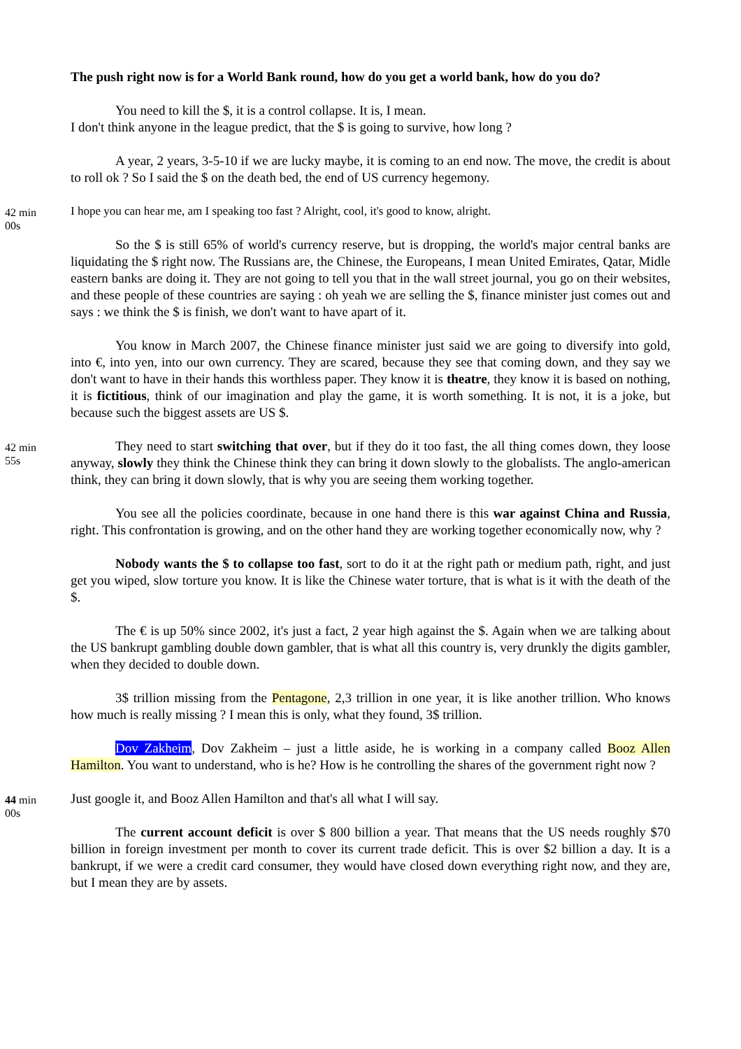The push right now is for a World Bank round, how do you get a world bank, how do you do?
You need to kill the $, it is a control collapse. It is, I mean.
I don't think anyone in the league predict, that the $ is going to survive, how long ?
A year, 2 years, 3-5-10 if we are lucky maybe, it is coming to an end now. The move, the credit is about to roll ok ? So I said the $ on the death bed, the end of US currency hegemony.
42 min
00s
I hope you can hear me, am I speaking too fast ? Alright, cool, it's good to know, alright.
So the $ is still 65% of world's currency reserve, but is dropping, the world's major central banks are liquidating the $ right now. The Russians are, the Chinese, the Europeans, I mean United Emirates, Qatar, Midle eastern banks are doing it. They are not going to tell you that in the wall street journal, you go on their websites, and these people of these countries are saying : oh yeah we are selling the $, finance minister just comes out and says : we think the $ is finish, we don't want to have apart of it.
You know in March 2007, the Chinese finance minister just said we are going to diversify into gold, into €, into yen, into our own currency. They are scared, because they see that coming down, and they say we don't want to have in their hands this worthless paper. They know it is theatre, they know it is based on nothing, it is fictitious, think of our imagination and play the game, it is worth something. It is not, it is a joke, but because such the biggest assets are US $.
42 min
55s
They need to start switching that over, but if they do it too fast, the all thing comes down, they loose anyway, slowly they think the Chinese think they can bring it down slowly to the globalists. The anglo-american think, they can bring it down slowly, that is why you are seeing them working together.
You see all the policies coordinate, because in one hand there is this war against China and Russia, right. This confrontation is growing, and on the other hand they are working together economically now, why ?
Nobody wants the $ to collapse too fast, sort to do it at the right path or medium path, right, and just get you wiped, slow torture you know. It is like the Chinese water torture, that is what is it with the death of the $.
The € is up 50% since 2002, it's just a fact, 2 year high against the $. Again when we are talking about the US bankrupt gambling double down gambler, that is what all this country is, very drunkly the digits gambler, when they decided to double down.
3$ trillion missing from the Pentagone, 2,3 trillion in one year, it is like another trillion. Who knows how much is really missing ? I mean this is only, what they found, 3$ trillion.
Dov Zakheim, Dov Zakheim – just a little aside, he is working in a company called Booz Allen Hamilton. You want to understand, who is he? How is he controlling the shares of the government right now ?
44 min
00s
Just google it, and Booz Allen Hamilton and that's all what I will say.
The current account deficit is over $ 800 billion a year. That means that the US needs roughly $70 billion in foreign investment per month to cover its current trade deficit. This is over $2 billion a day. It is a bankrupt, if we were a credit card consumer, they would have closed down everything right now, and they are, but I mean they are by assets.